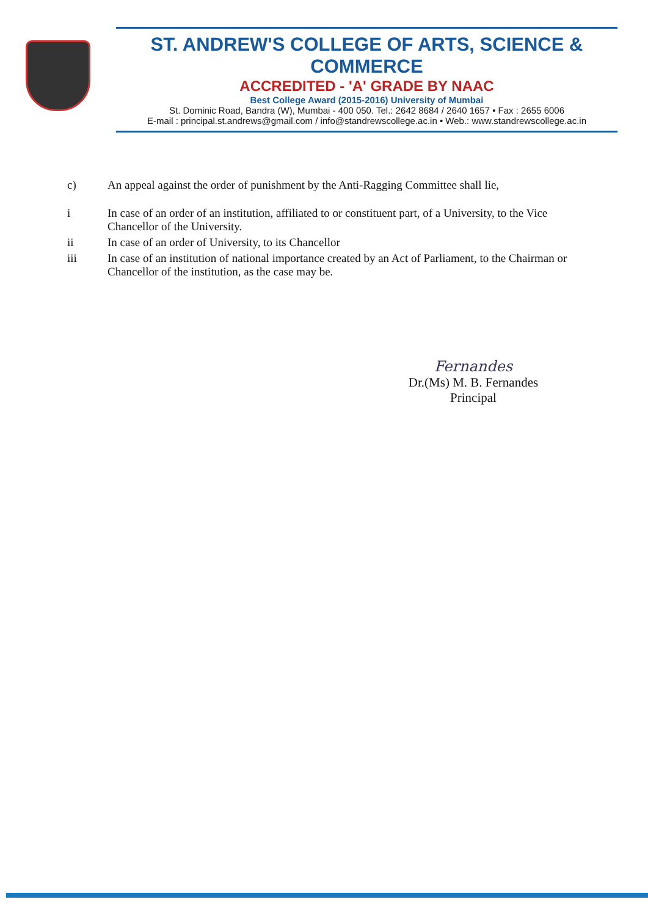ST. ANDREW'S COLLEGE OF ARTS, SCIENCE & COMMERCE
ACCREDITED - 'A' GRADE BY NAAC
Best College Award (2015-2016) University of Mumbai
St. Dominic Road, Bandra (W), Mumbai - 400 050. Tel.: 2642 8684 / 2640 1657 • Fax : 2655 6006
E-mail : principal.st.andrews@gmail.com / info@standrewscollege.ac.in • Web.: www.standrewscollege.ac.in
c) An appeal against the order of punishment by the Anti-Ragging Committee shall lie,
i In case of an order of an institution, affiliated to or constituent part, of a University, to the Vice Chancellor of the University.
ii In case of an order of University, to its Chancellor
iii In case of an institution of national importance created by an Act of Parliament, to the Chairman or Chancellor of the institution, as the case may be.
Fernandes
Dr.(Ms) M. B. Fernandes
Principal